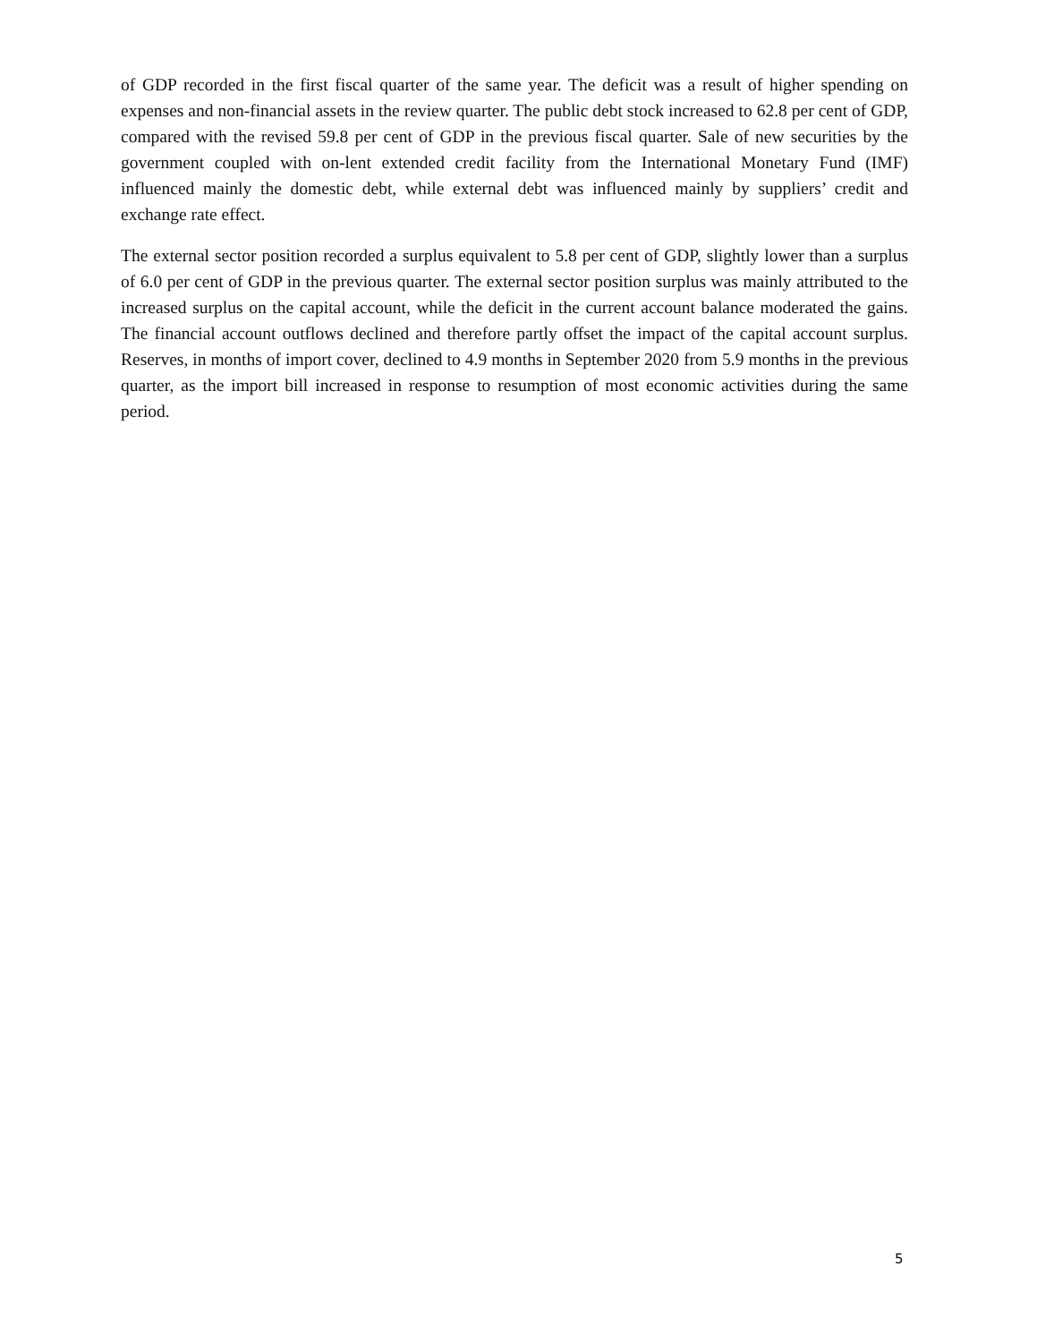of GDP recorded in the first fiscal quarter of the same year. The deficit was a result of higher spending on expenses and non-financial assets in the review quarter. The public debt stock increased to 62.8 per cent of GDP, compared with the revised 59.8 per cent of GDP in the previous fiscal quarter. Sale of new securities by the government coupled with on-lent extended credit facility from the International Monetary Fund (IMF) influenced mainly the domestic debt, while external debt was influenced mainly by suppliers’ credit and exchange rate effect.
The external sector position recorded a surplus equivalent to 5.8 per cent of GDP, slightly lower than a surplus of 6.0 per cent of GDP in the previous quarter. The external sector position surplus was mainly attributed to the increased surplus on the capital account, while the deficit in the current account balance moderated the gains. The financial account outflows declined and therefore partly offset the impact of the capital account surplus. Reserves, in months of import cover, declined to 4.9 months in September 2020 from 5.9 months in the previous quarter, as the import bill increased in response to resumption of most economic activities during the same period.
5